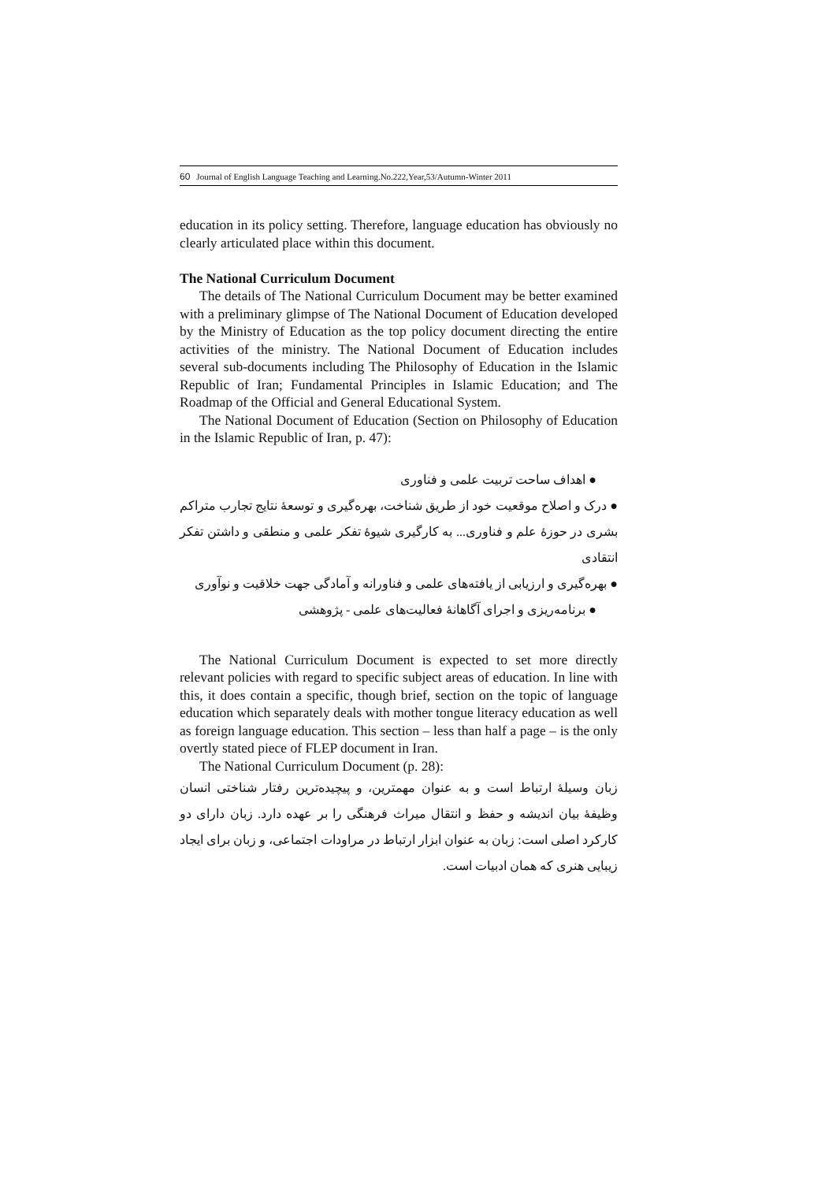60 Journal of English Language Teaching and Learning.No.222,Year,53/Autumn-Winter 2011
education in its policy setting. Therefore, language education has obviously no clearly articulated place within this document.
The National Curriculum Document
The details of The National Curriculum Document may be better examined with a preliminary glimpse of The National Document of Education developed by the Ministry of Education as the top policy document directing the entire activities of the ministry. The National Document of Education includes several sub-documents including The Philosophy of Education in the Islamic Republic of Iran; Fundamental Principles in Islamic Education; and The Roadmap of the Official and General Educational System.
The National Document of Education (Section on Philosophy of Education in the Islamic Republic of Iran, p. 47):
● اهداف ساحت تربیت علمی و فناوری
● درک و اصلاح موقعیت خود از طریق شناخت، بهره‌گیری و توسعهٔ نتایج تجارب متراکم بشری در حوزهٔ علم و فناوری... به کارگیری شیوهٔ تفکر علمی و منطقی و داشتن تفکر انتقادی
● بهره‌گیری و ارزیابی از یافته‌های علمی و فناورانه و آمادگی جهت خلاقیت و نوآوری
● برنامه‌ریزی و اجرای آگاهانهٔ فعالیت‌های علمی - پژوهشی
The National Curriculum Document is expected to set more directly relevant policies with regard to specific subject areas of education. In line with this, it does contain a specific, though brief, section on the topic of language education which separately deals with mother tongue literacy education as well as foreign language education. This section – less than half a page – is the only overtly stated piece of FLEP document in Iran.
The National Curriculum Document (p. 28):
زبان وسیلهٔ ارتباط است و به عنوان مهمترین، و پیچیده‌ترین رفتار شناختی انسان وظیفهٔ بیان اندیشه و حفظ و انتقال میراث فرهنگی را بر عهده دارد. زبان دارای دو کارکرد اصلی است: زبان به عنوان ابزار ارتباط در مراودات اجتماعی، و زبان برای ایجاد زیبایی هنری که همان ادبیات است.